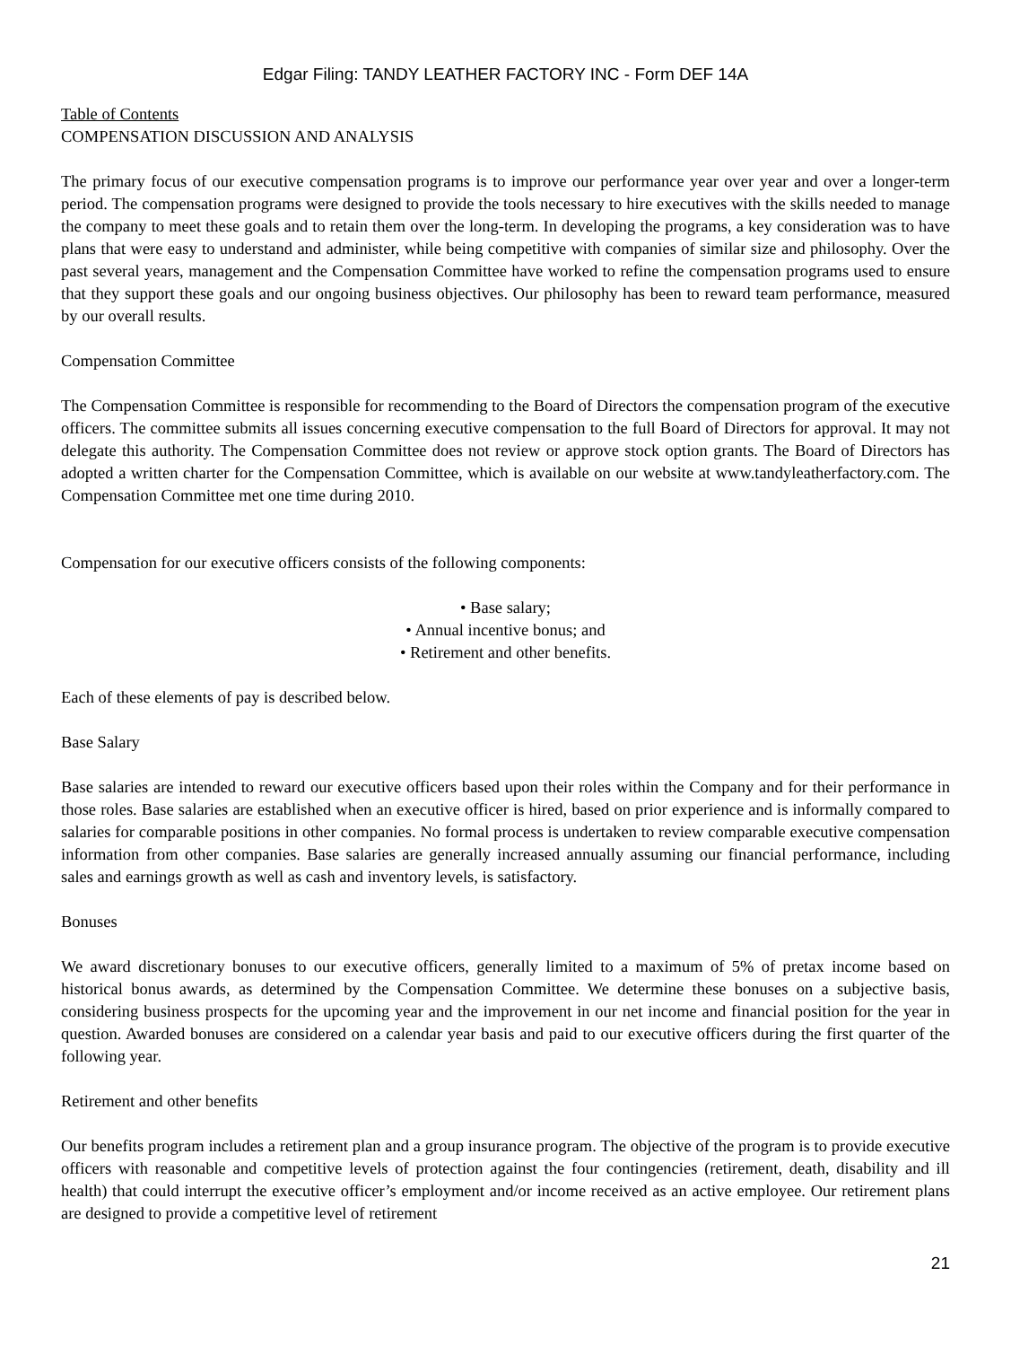Edgar Filing: TANDY LEATHER FACTORY INC - Form DEF 14A
Table of Contents
COMPENSATION DISCUSSION AND ANALYSIS
The primary focus of our executive compensation programs is to improve our performance year over year and over a longer-term period. The compensation programs were designed to provide the tools necessary to hire executives with the skills needed to manage the company to meet these goals and to retain them over the long-term. In developing the programs, a key consideration was to have plans that were easy to understand and administer, while being competitive with companies of similar size and philosophy. Over the past several years, management and the Compensation Committee have worked to refine the compensation programs used to ensure that they support these goals and our ongoing business objectives. Our philosophy has been to reward team performance, measured by our overall results.
Compensation Committee
The Compensation Committee is responsible for recommending to the Board of Directors the compensation program of the executive officers. The committee submits all issues concerning executive compensation to the full Board of Directors for approval. It may not delegate this authority. The Compensation Committee does not review or approve stock option grants. The Board of Directors has adopted a written charter for the Compensation Committee, which is available on our website at www.tandyleatherfactory.com. The Compensation Committee met one time during 2010.
Compensation for our executive officers consists of the following components:
• Base salary;
• Annual incentive bonus; and
• Retirement and other benefits.
Each of these elements of pay is described below.
Base Salary
Base salaries are intended to reward our executive officers based upon their roles within the Company and for their performance in those roles. Base salaries are established when an executive officer is hired, based on prior experience and is informally compared to salaries for comparable positions in other companies. No formal process is undertaken to review comparable executive compensation information from other companies. Base salaries are generally increased annually assuming our financial performance, including sales and earnings growth as well as cash and inventory levels, is satisfactory.
Bonuses
We award discretionary bonuses to our executive officers, generally limited to a maximum of 5% of pretax income based on historical bonus awards, as determined by the Compensation Committee. We determine these bonuses on a subjective basis, considering business prospects for the upcoming year and the improvement in our net income and financial position for the year in question. Awarded bonuses are considered on a calendar year basis and paid to our executive officers during the first quarter of the following year.
Retirement and other benefits
Our benefits program includes a retirement plan and a group insurance program. The objective of the program is to provide executive officers with reasonable and competitive levels of protection against the four contingencies (retirement, death, disability and ill health) that could interrupt the executive officer’s employment and/or income received as an active employee. Our retirement plans are designed to provide a competitive level of retirement
21